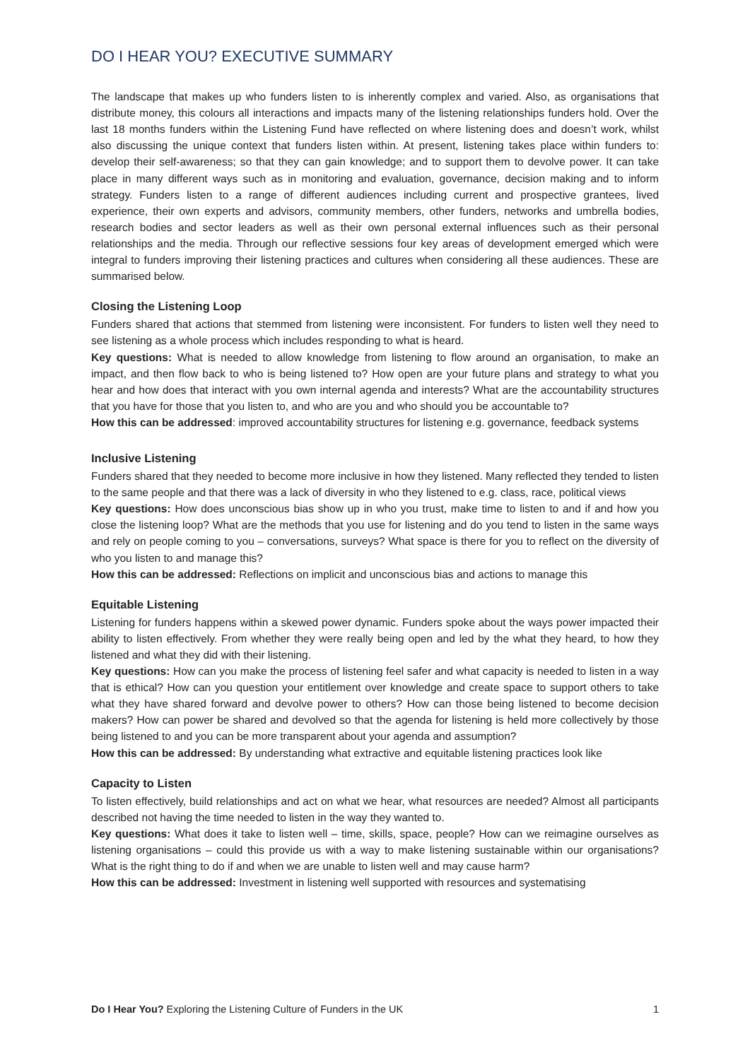DO I HEAR YOU? EXECUTIVE SUMMARY
The landscape that makes up who funders listen to is inherently complex and varied. Also, as organisations that distribute money, this colours all interactions and impacts many of the listening relationships funders hold. Over the last 18 months funders within the Listening Fund have reflected on where listening does and doesn’t work, whilst also discussing the unique context that funders listen within. At present, listening takes place within funders to: develop their self-awareness; so that they can gain knowledge; and to support them to devolve power. It can take place in many different ways such as in monitoring and evaluation, governance, decision making and to inform strategy. Funders listen to a range of different audiences including current and prospective grantees, lived experience, their own experts and advisors, community members, other funders, networks and umbrella bodies, research bodies and sector leaders as well as their own personal external influences such as their personal relationships and the media. Through our reflective sessions four key areas of development emerged which were integral to funders improving their listening practices and cultures when considering all these audiences. These are summarised below.
Closing the Listening Loop
Funders shared that actions that stemmed from listening were inconsistent. For funders to listen well they need to see listening as a whole process which includes responding to what is heard.
Key questions: What is needed to allow knowledge from listening to flow around an organisation, to make an impact, and then flow back to who is being listened to? How open are your future plans and strategy to what you hear and how does that interact with you own internal agenda and interests? What are the accountability structures that you have for those that you listen to, and who are you and who should you be accountable to?
How this can be addressed: improved accountability structures for listening e.g. governance, feedback systems
Inclusive Listening
Funders shared that they needed to become more inclusive in how they listened. Many reflected they tended to listen to the same people and that there was a lack of diversity in who they listened to e.g. class, race, political views
Key questions: How does unconscious bias show up in who you trust, make time to listen to and if and how you close the listening loop? What are the methods that you use for listening and do you tend to listen in the same ways and rely on people coming to you – conversations, surveys? What space is there for you to reflect on the diversity of who you listen to and manage this?
How this can be addressed: Reflections on implicit and unconscious bias and actions to manage this
Equitable Listening
Listening for funders happens within a skewed power dynamic. Funders spoke about the ways power impacted their ability to listen effectively. From whether they were really being open and led by the what they heard, to how they listened and what they did with their listening.
Key questions: How can you make the process of listening feel safer and what capacity is needed to listen in a way that is ethical? How can you question your entitlement over knowledge and create space to support others to take what they have shared forward and devolve power to others? How can those being listened to become decision makers? How can power be shared and devolved so that the agenda for listening is held more collectively by those being listened to and you can be more transparent about your agenda and assumption?
How this can be addressed: By understanding what extractive and equitable listening practices look like
Capacity to Listen
To listen effectively, build relationships and act on what we hear, what resources are needed? Almost all participants described not having the time needed to listen in the way they wanted to.
Key questions: What does it take to listen well – time, skills, space, people? How can we reimagine ourselves as listening organisations – could this provide us with a way to make listening sustainable within our organisations? What is the right thing to do if and when we are unable to listen well and may cause harm?
How this can be addressed: Investment in listening well supported with resources and systematising
Do I Hear You? Exploring the Listening Culture of Funders in the UK 1